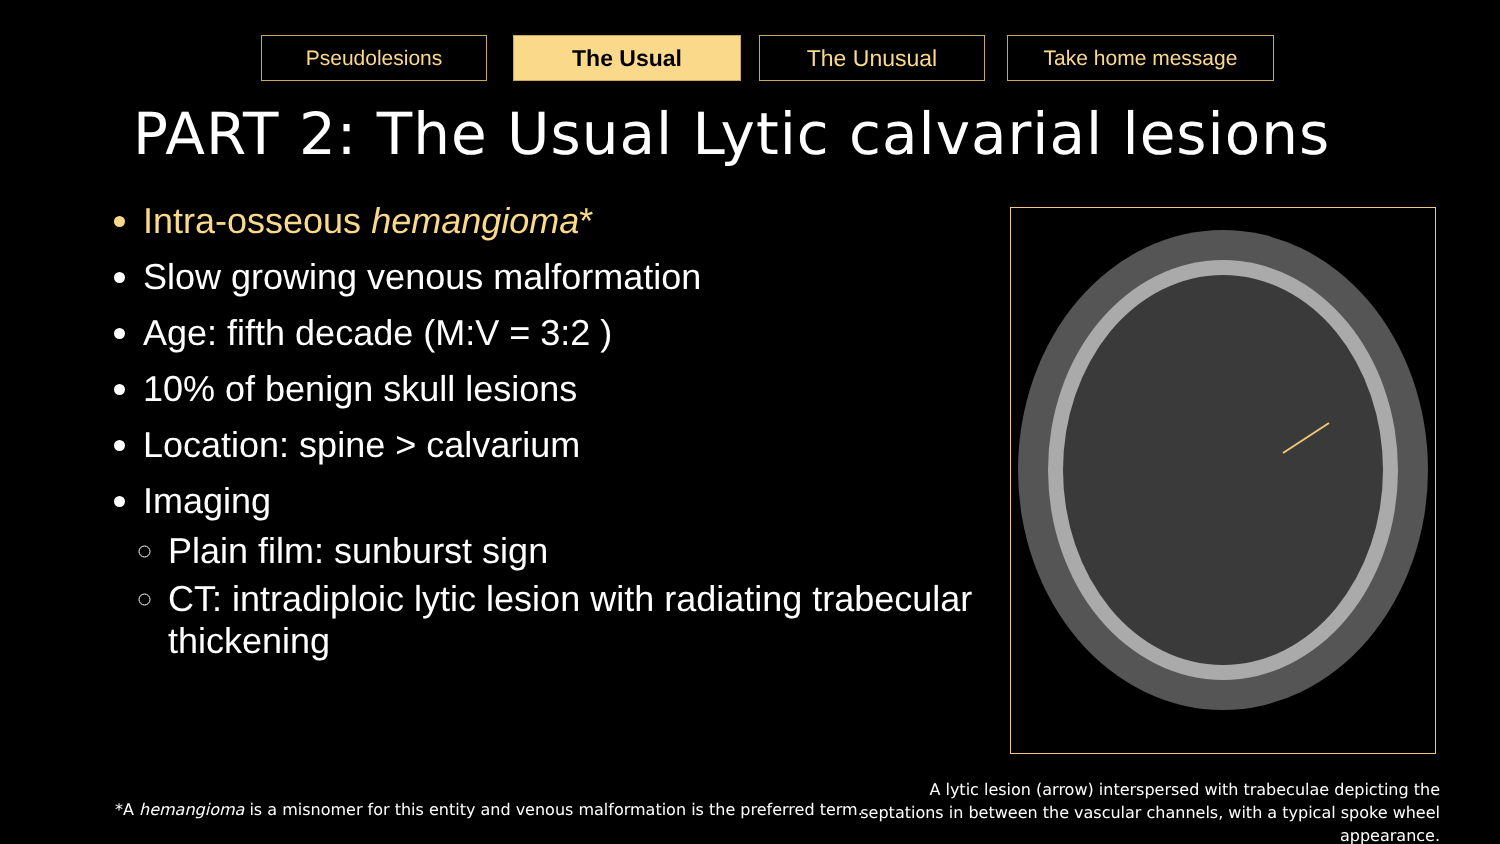Pseudolesions The Usual The Unusual Take home message
PART 2: The Usual Lytic calvarial lesions
Intra-osseous hemangioma*
Slow growing venous malformation
Age: fifth decade (M:V = 3:2 )
10% of benign skull lesions
Location: spine > calvarium
Imaging
Plain film: sunburst sign
CT: intradiploic lytic lesion with radiating trabecular thickening
*A hemangioma is a misnomer for this entity and venous malformation is the preferred term.
A lytic lesion (arrow) interspersed with trabeculae depicting the septations in between the vascular channels, with a typical spoke wheel appearance.